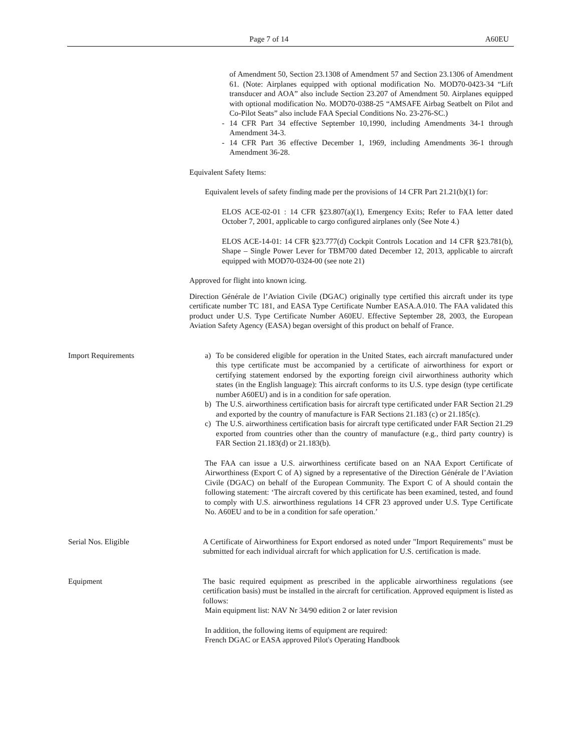Page 7 of 14 A60EU
of Amendment 50, Section 23.1308 of Amendment 57 and Section 23.1306 of Amendment 61. (Note: Airplanes equipped with optional modification No. MOD70-0423-34 “Lift transducer and AOA” also include Section 23.207 of Amendment 50. Airplanes equipped with optional modification No. MOD70-0388-25 “AMSAFE Airbag Seatbelt on Pilot and Co-Pilot Seats” also include FAA Special Conditions No. 23-276-SC.)
- 14 CFR Part 34 effective September 10,1990, including Amendments 34-1 through Amendment 34-3.
- 14 CFR Part 36 effective December 1, 1969, including Amendments 36-1 through Amendment 36-28.
Equivalent Safety Items:
Equivalent levels of safety finding made per the provisions of 14 CFR Part 21.21(b)(1) for:
ELOS ACE-02-01 : 14 CFR §23.807(a)(1), Emergency Exits; Refer to FAA letter dated October 7, 2001, applicable to cargo configured airplanes only (See Note 4.)
ELOS ACE-14-01: 14 CFR §23.777(d) Cockpit Controls Location and 14 CFR §23.781(b), Shape – Single Power Lever for TBM700 dated December 12, 2013, applicable to aircraft equipped with MOD70-0324-00 (see note 21)
Approved for flight into known icing.
Direction Générale de l’Aviation Civile (DGAC) originally type certified this aircraft under its type certificate number TC 181, and EASA Type Certificate Number EASA.A.010. The FAA validated this product under U.S. Type Certificate Number A60EU. Effective September 28, 2003, the European Aviation Safety Agency (EASA) began oversight of this product on behalf of France.
Import Requirements a) To be considered eligible for operation in the United States, each aircraft manufactured under this type certificate must be accompanied by a certificate of airworthiness for export or certifying statement endorsed by the exporting foreign civil airworthiness authority which states (in the English language): This aircraft conforms to its U.S. type design (type certificate number A60EU) and is in a condition for safe operation.
b) The U.S. airworthiness certification basis for aircraft type certificated under FAR Section 21.29 and exported by the country of manufacture is FAR Sections 21.183 (c) or 21.185(c).
c) The U.S. airworthiness certification basis for aircraft type certificated under FAR Section 21.29 exported from countries other than the country of manufacture (e.g., third party country) is FAR Section 21.183(d) or 21.183(b).
The FAA can issue a U.S. airworthiness certificate based on an NAA Export Certificate of Airworthiness (Export C of A) signed by a representative of the Direction Générale de l’Aviation Civile (DGAC) on behalf of the European Community. The Export C of A should contain the following statement: ‘The aircraft covered by this certificate has been examined, tested, and found to comply with U.S. airworthiness regulations 14 CFR 23 approved under U.S. Type Certificate No. A60EU and to be in a condition for safe operation.’
Serial Nos. Eligible A Certificate of Airworthiness for Export endorsed as noted under "Import Requirements" must be submitted for each individual aircraft for which application for U.S. certification is made.
Equipment The basic required equipment as prescribed in the applicable airworthiness regulations (see certification basis) must be installed in the aircraft for certification. Approved equipment is listed as follows:
Main equipment list: NAV Nr 34/90 edition 2 or later revision
In addition, the following items of equipment are required:
French DGAC or EASA approved Pilot's Operating Handbook